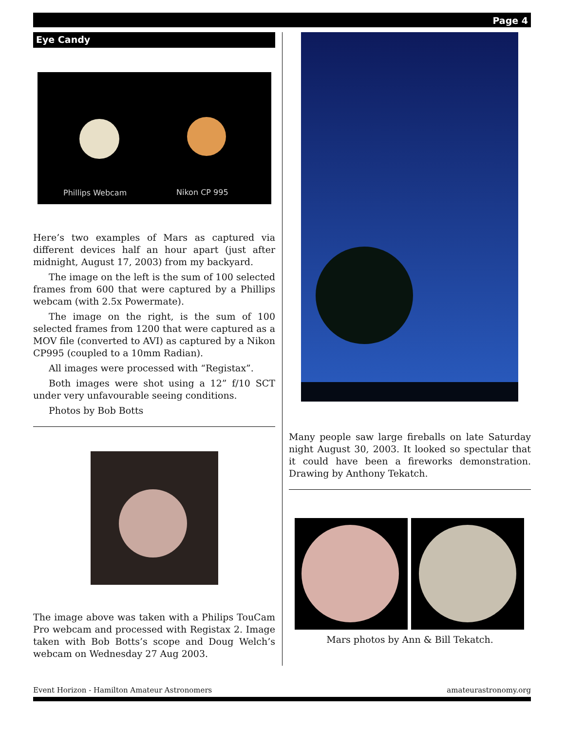Page 4
Eye Candy
Phillips Webcam Nikon CP 995
Here’s two examples of Mars as captured via different devices half an hour apart (just after midnight, August 17, 2003) from my backyard.
The image on the left is the sum of 100 selected frames from 600 that were captured by a Phillips webcam (with 2.5x Powermate).
The image on the right, is the sum of 100 selected frames from 1200 that were captured as a MOV file (converted to AVI) as captured by a Nikon CP995 (coupled to a 10mm Radian).
All images were processed with “Registax”.
Both images were shot using a 12” f/10 SCT under very unfavourable seeing conditions.
Photos by Bob Botts
The image above was taken with a Philips TouCam Pro webcam and processed with Registax 2. Image taken with Bob Botts’s scope and Doug Welch’s webcam on Wednesday 27 Aug 2003.
Many people saw large fireballs on late Saturday night August 30, 2003. It looked so spectular that it could have been a fireworks demonstration. Drawing by Anthony Tekatch.
Mars photos by Ann & Bill Tekatch.
Event Horizon - Hamilton Amateur Astronomers amateurastronomy.org